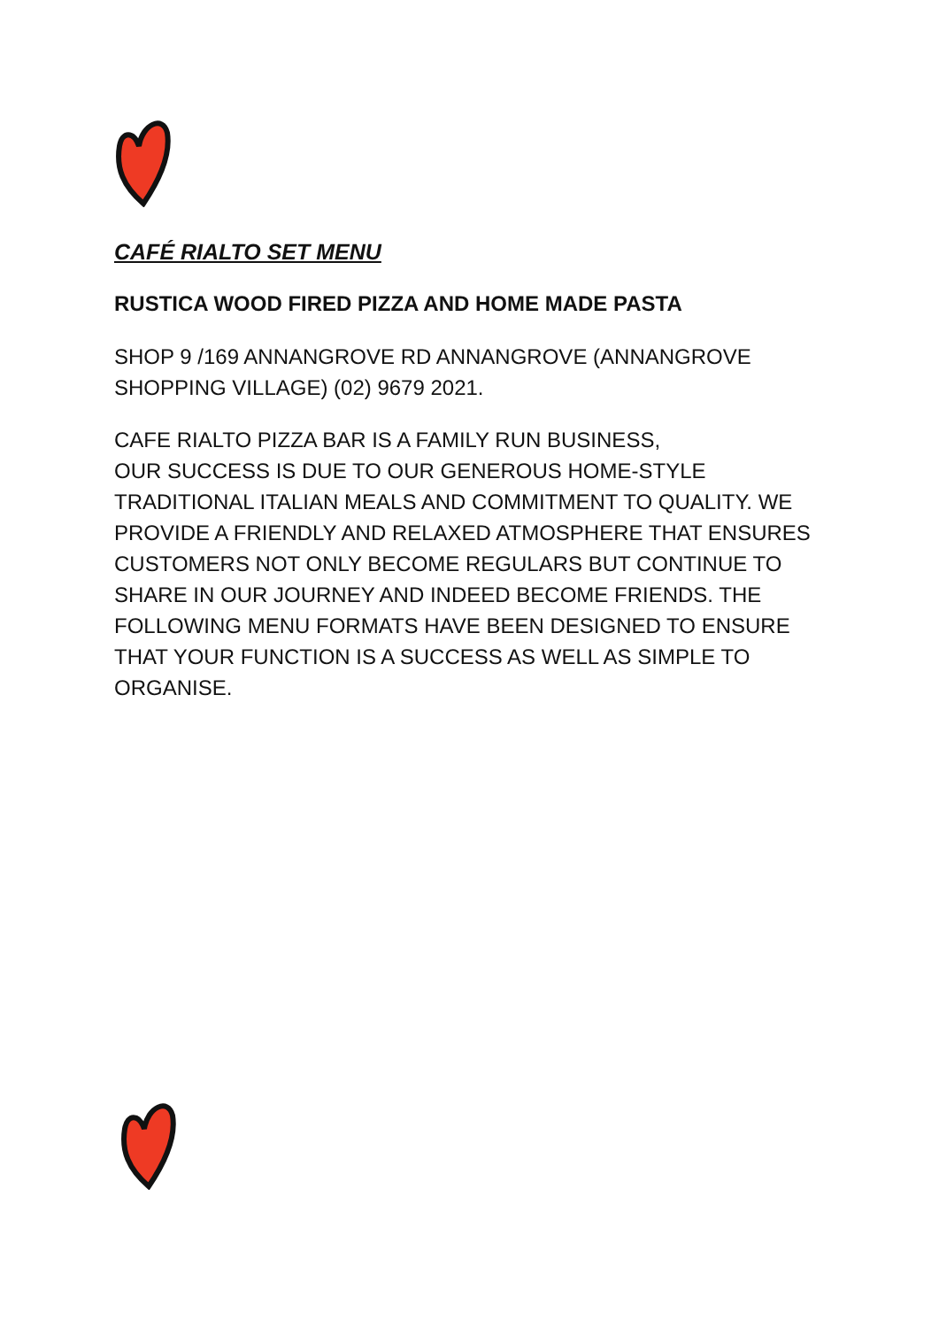CAFÉ RIALTO SET MENU
RUSTICA WOOD FIRED PIZZA AND HOME MADE PASTA
SHOP 9 /169 ANNANGROVE RD ANNANGROVE (ANNANGROVE SHOPPING VILLAGE) (02) 9679 2021.
CAFE RIALTO PIZZA BAR IS A FAMILY RUN BUSINESS,
OUR SUCCESS IS DUE TO OUR GENEROUS HOME-STYLE TRADITIONAL ITALIAN MEALS AND COMMITMENT TO QUALITY. WE PROVIDE A FRIENDLY AND RELAXED ATMOSPHERE THAT ENSURES CUSTOMERS NOT ONLY BECOME REGULARS BUT CONTINUE TO SHARE IN OUR JOURNEY AND INDEED BECOME FRIENDS. THE FOLLOWING MENU FORMATS HAVE BEEN DESIGNED TO ENSURE THAT YOUR FUNCTION IS A SUCCESS AS WELL AS SIMPLE TO ORGANISE.